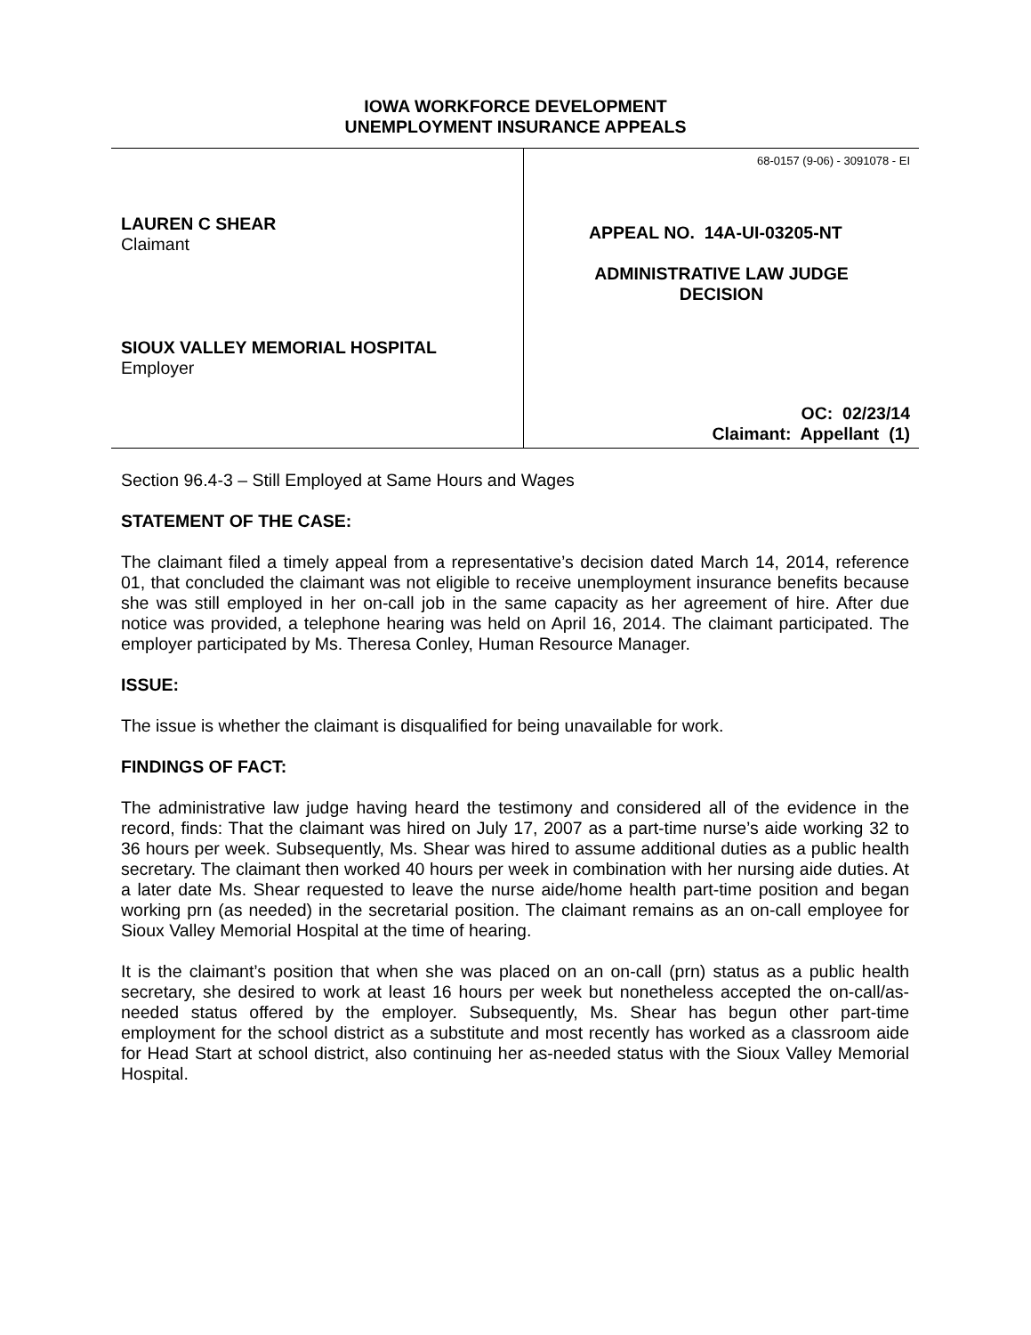IOWA WORKFORCE DEVELOPMENT
UNEMPLOYMENT INSURANCE APPEALS
LAUREN C SHEAR
Claimant
SIOUX VALLEY MEMORIAL HOSPITAL
Employer
68-0157 (9-06) - 3091078 - EI
APPEAL NO. 14A-UI-03205-NT
ADMINISTRATIVE LAW JUDGE
DECISION
OC: 02/23/14
Claimant: Appellant (1)
Section 96.4-3 – Still Employed at Same Hours and Wages
STATEMENT OF THE CASE:
The claimant filed a timely appeal from a representative’s decision dated March 14, 2014, reference 01, that concluded the claimant was not eligible to receive unemployment insurance benefits because she was still employed in her on-call job in the same capacity as her agreement of hire. After due notice was provided, a telephone hearing was held on April 16, 2014. The claimant participated. The employer participated by Ms. Theresa Conley, Human Resource Manager.
ISSUE:
The issue is whether the claimant is disqualified for being unavailable for work.
FINDINGS OF FACT:
The administrative law judge having heard the testimony and considered all of the evidence in the record, finds: That the claimant was hired on July 17, 2007 as a part-time nurse’s aide working 32 to 36 hours per week. Subsequently, Ms. Shear was hired to assume additional duties as a public health secretary. The claimant then worked 40 hours per week in combination with her nursing aide duties. At a later date Ms. Shear requested to leave the nurse aide/home health part-time position and began working prn (as needed) in the secretarial position. The claimant remains as an on-call employee for Sioux Valley Memorial Hospital at the time of hearing.
It is the claimant’s position that when she was placed on an on-call (prn) status as a public health secretary, she desired to work at least 16 hours per week but nonetheless accepted the on-call/as-needed status offered by the employer. Subsequently, Ms. Shear has begun other part-time employment for the school district as a substitute and most recently has worked as a classroom aide for Head Start at school district, also continuing her as-needed status with the Sioux Valley Memorial Hospital.